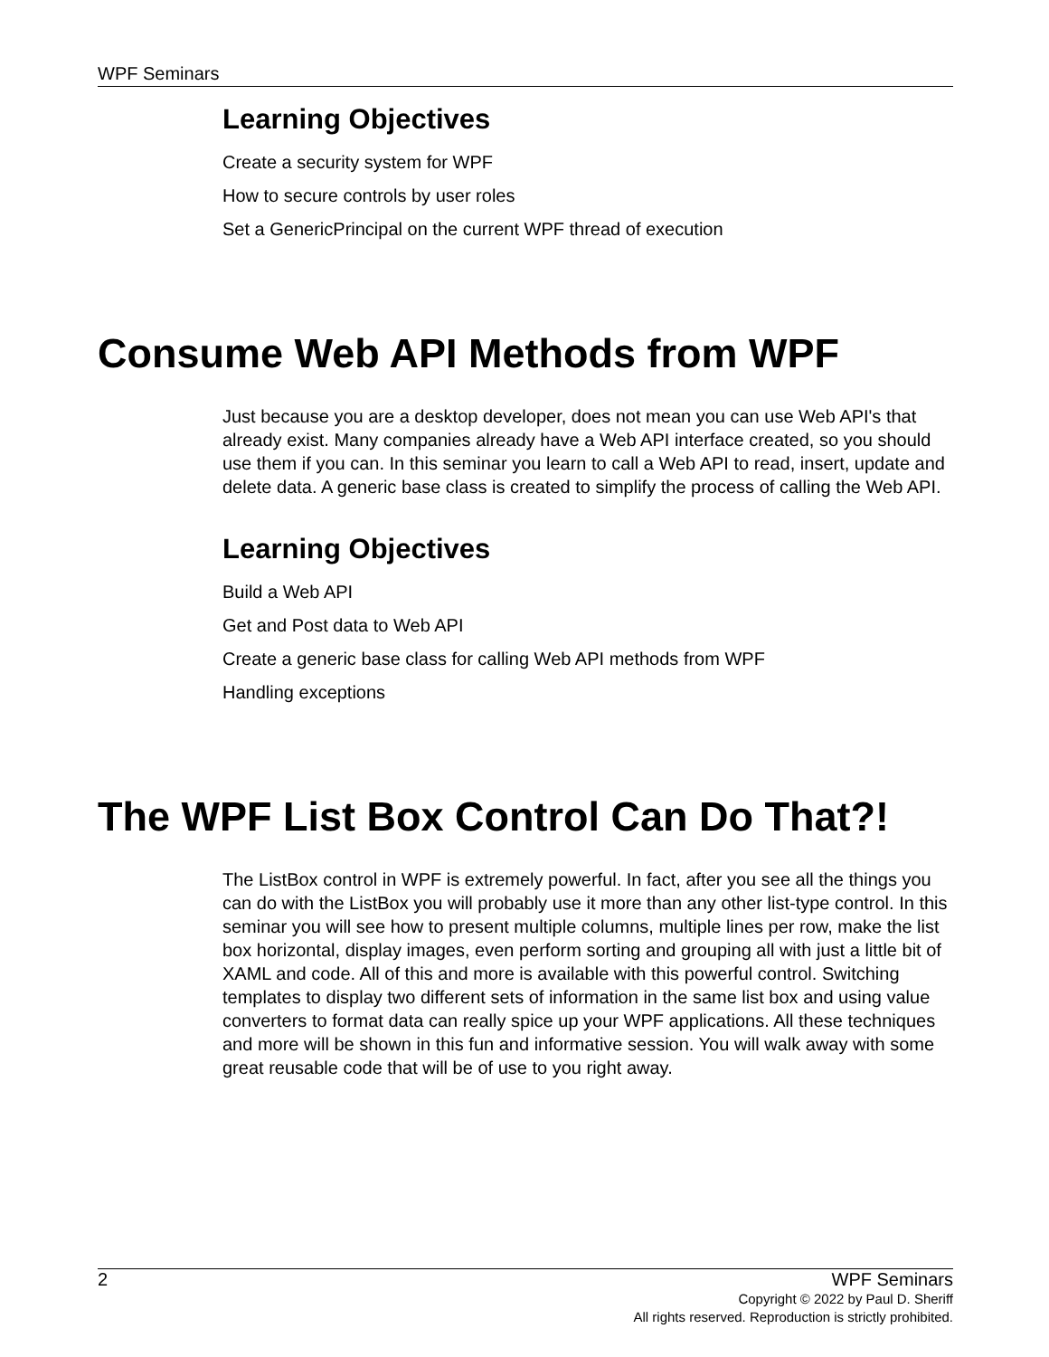WPF Seminars
Learning Objectives
Create a security system for WPF
How to secure controls by user roles
Set a GenericPrincipal on the current WPF thread of execution
Consume Web API Methods from WPF
Just because you are a desktop developer, does not mean you can use Web API's that already exist. Many companies already have a Web API interface created, so you should use them if you can. In this seminar you learn to call a Web API to read, insert, update and delete data. A generic base class is created to simplify the process of calling the Web API.
Learning Objectives
Build a Web API
Get and Post data to Web API
Create a generic base class for calling Web API methods from WPF
Handling exceptions
The WPF List Box Control Can Do That?!
The ListBox control in WPF is extremely powerful. In fact, after you see all the things you can do with the ListBox you will probably use it more than any other list-type control. In this seminar you will see how to present multiple columns, multiple lines per row, make the list box horizontal, display images, even perform sorting and grouping all with just a little bit of XAML and code. All of this and more is available with this powerful control. Switching templates to display two different sets of information in the same list box and using value converters to format data can really spice up your WPF applications. All these techniques and more will be shown in this fun and informative session. You will walk away with some great reusable code that will be of use to you right away.
2 WPF Seminars
Copyright © 2022 by Paul D. Sheriff
All rights reserved. Reproduction is strictly prohibited.